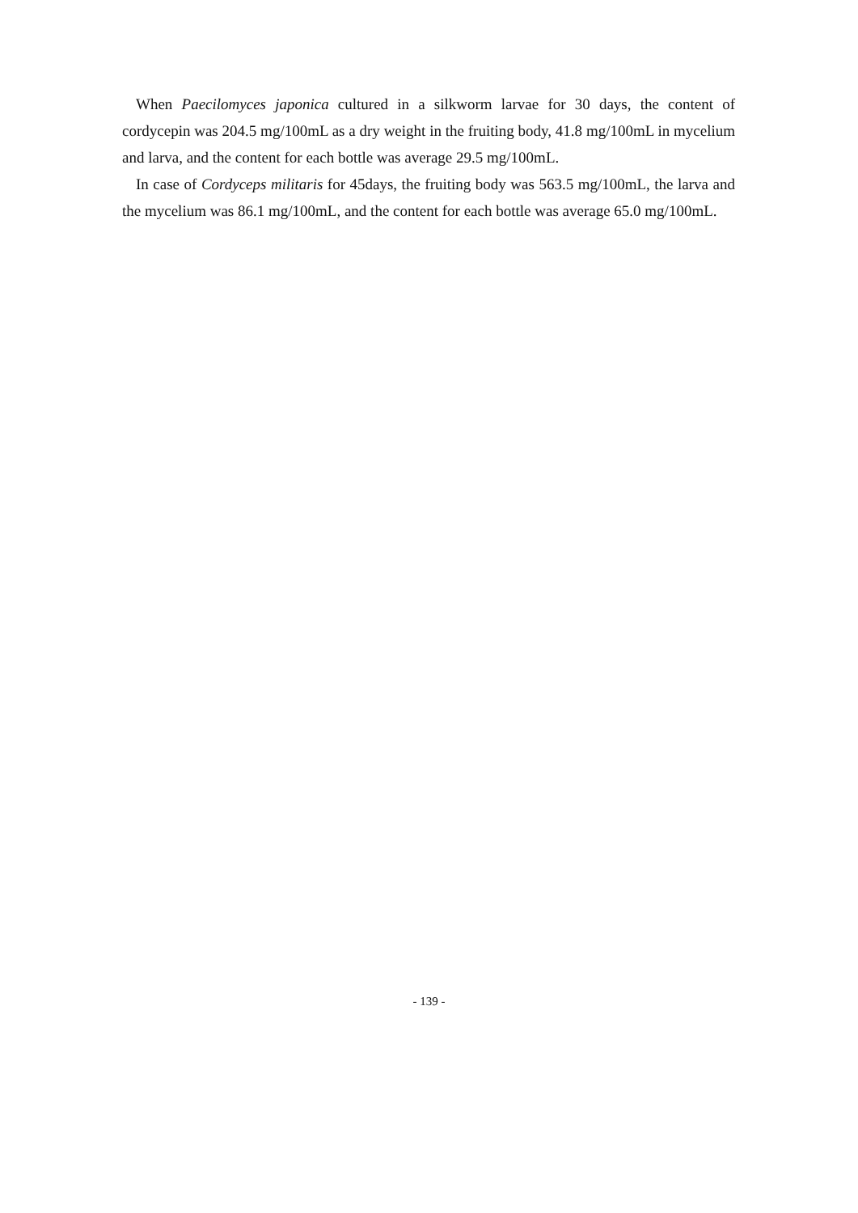When Paecilomyces japonica cultured in a silkworm larvae for 30 days, the content of cordycepin was 204.5 mg/100mL as a dry weight in the fruiting body, 41.8 mg/100mL in mycelium and larva, and the content for each bottle was average 29.5 mg/100mL.
In case of Cordyceps militaris for 45days, the fruiting body was 563.5 mg/100mL, the larva and the mycelium was 86.1 mg/100mL, and the content for each bottle was average 65.0 mg/100mL.
- 139 -